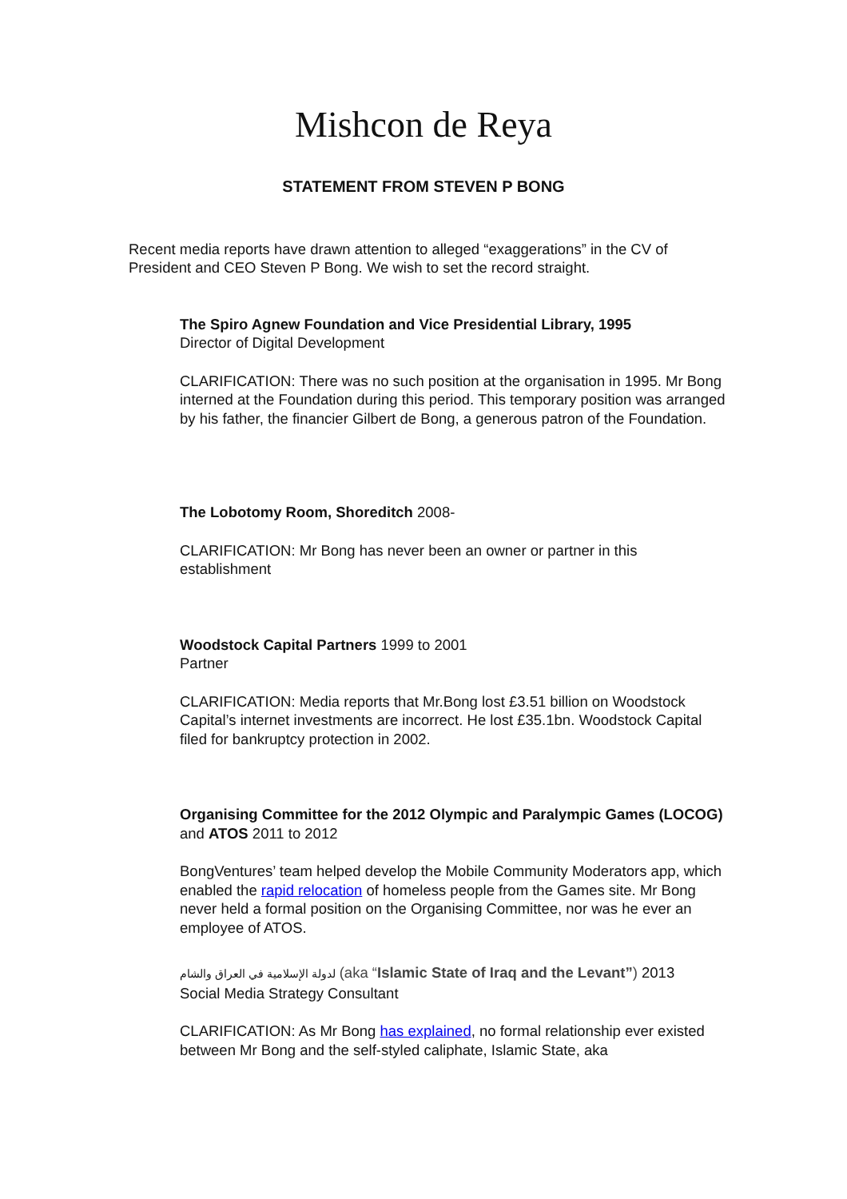Mishcon de Reya
STATEMENT FROM STEVEN P BONG
Recent media reports have drawn attention to alleged “exaggerations” in the CV of President and CEO Steven P Bong. We wish to set the record straight.
The Spiro Agnew Foundation and Vice Presidential Library, 1995
Director of Digital Development
CLARIFICATION: There was no such position at the organisation in 1995. Mr Bong interned at the Foundation during this period. This temporary position was arranged by his father, the financier Gilbert de Bong, a generous patron of the Foundation.
The Lobotomy Room, Shoreditch 2008-
CLARIFICATION: Mr Bong has never been an owner or partner in this establishment
Woodstock Capital Partners 1999 to 2001
Partner
CLARIFICATION: Media reports that Mr.Bong lost £3.51 billion on Woodstock Capital’s internet investments are incorrect. He lost £35.1bn. Woodstock Capital filed for bankruptcy protection in 2002.
Organising Committee for the 2012 Olympic and Paralympic Games (LOCOG) and ATOS 2011 to 2012
BongVentures’ team helped develop the Mobile Community Moderators app, which enabled the rapid relocation of homeless people from the Games site. Mr Bong never held a formal position on the Organising Committee, nor was he ever an employee of ATOS.
لدولة الإسلامية في العراق والشام (aka “Islamic State of Iraq and the Levant”) 2013
Social Media Strategy Consultant
CLARIFICATION: As Mr Bong has explained, no formal relationship ever existed between Mr Bong and the self-styled caliphate, Islamic State, aka